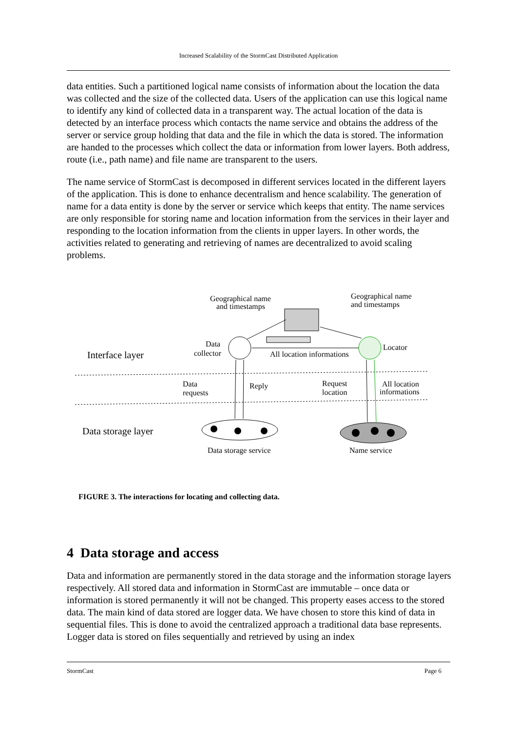Increased Scalability of the StormCast Distributed Application
data entities. Such a partitioned logical name consists of information about the location the data was collected and the size of the collected data. Users of the application can use this logical name to identify any kind of collected data in a transparent way. The actual location of the data is detected by an interface process which contacts the name service and obtains the address of the server or service group holding that data and the file in which the data is stored. The information are handed to the processes which collect the data or information from lower layers. Both address, route (i.e., path name) and file name are transparent to the users.
The name service of StormCast is decomposed in different services located in the different layers of the application. This is done to enhance decentralism and hence scalability. The generation of name for a data entity is done by the server or service which keeps that entity. The name services are only responsible for storing name and location information from the services in their layer and responding to the location information from the clients in upper layers. In other words, the activities related to generating and retrieving of names are decentralized to avoid scaling problems.
Geographical name
and timestamps
Geographical name
and timestamps
Data
collector
Interface layer
All location informations
Locator
Data
requests
Reply
Request
location
All location
informations
Data storage layer
Data storage service
Name service
FIGURE 3. The interactions for locating and collecting data.
4 Data storage and access
Data and information are permanently stored in the data storage and the information storage layers respectively. All stored data and information in StormCast are immutable – once data or information is stored permanently it will not be changed. This property eases access to the stored data. The main kind of data stored are logger data. We have chosen to store this kind of data in sequential files. This is done to avoid the centralized approach a traditional data base represents. Logger data is stored on files sequentially and retrieved by using an index
StormCast Page 6